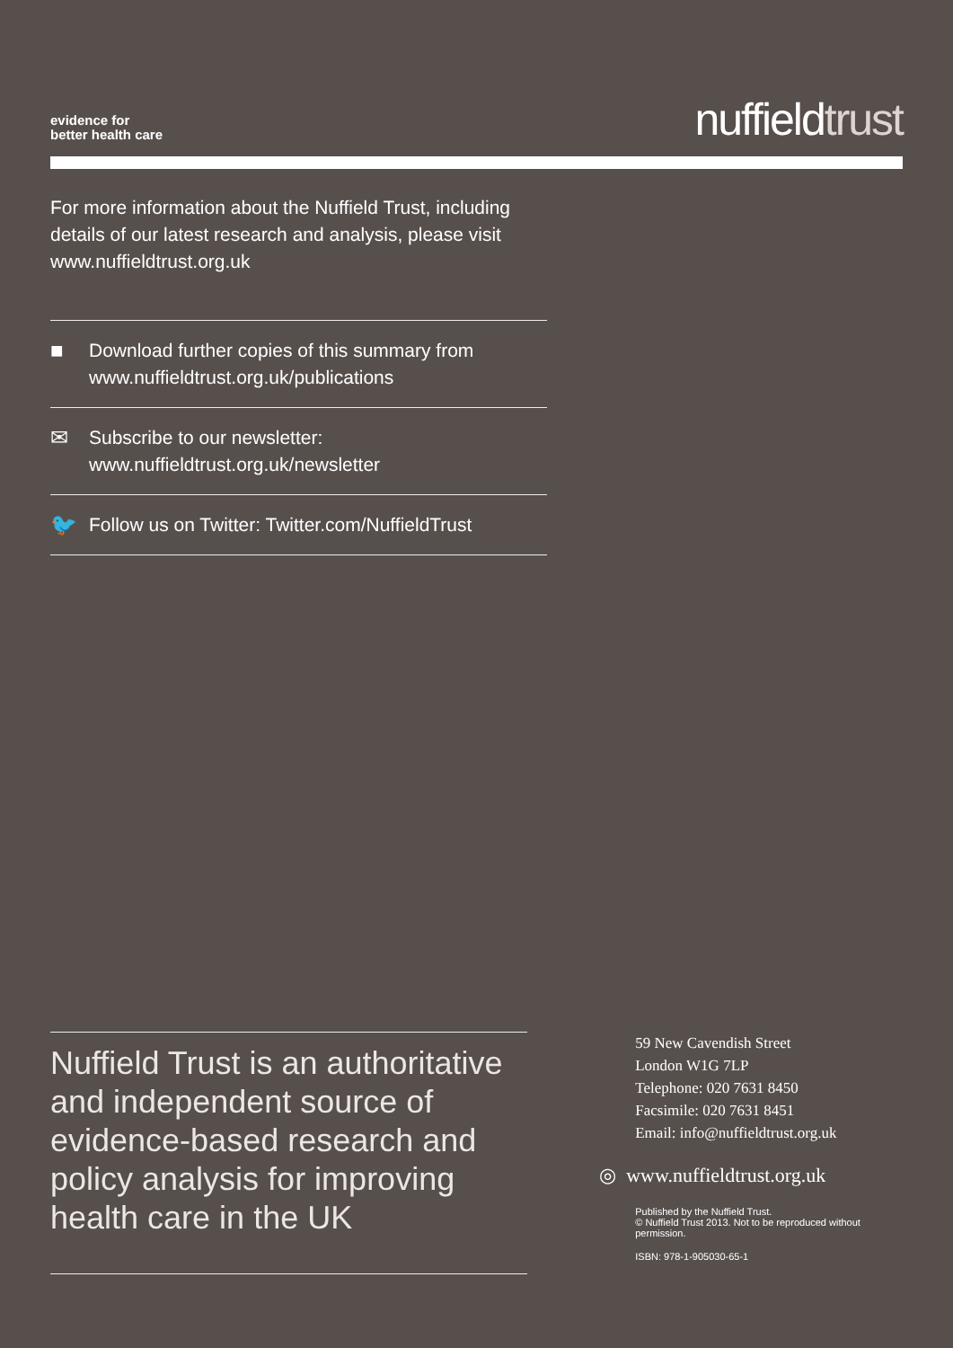evidence for
better health care
nuffieldtrust
For more information about the Nuffield Trust, including details of our latest research and analysis, please visit www.nuffieldtrust.org.uk
■ Download further copies of this summary from www.nuffieldtrust.org.uk/publications
✉ Subscribe to our newsletter:
www.nuffieldtrust.org.uk/newsletter
🐦 Follow us on Twitter: Twitter.com/NuffieldTrust
Nuffield Trust is an authoritative and independent source of evidence-based research and policy analysis for improving health care in the UK
59 New Cavendish Street
London W1G 7LP
Telephone: 020 7631 8450
Facsimile: 020 7631 8451
Email: info@nuffieldtrust.org.uk
◎ www.nuffieldtrust.org.uk
Published by the Nuffield Trust.
© Nuffield Trust 2013. Not to be reproduced without permission.
ISBN: 978-1-905030-65-1